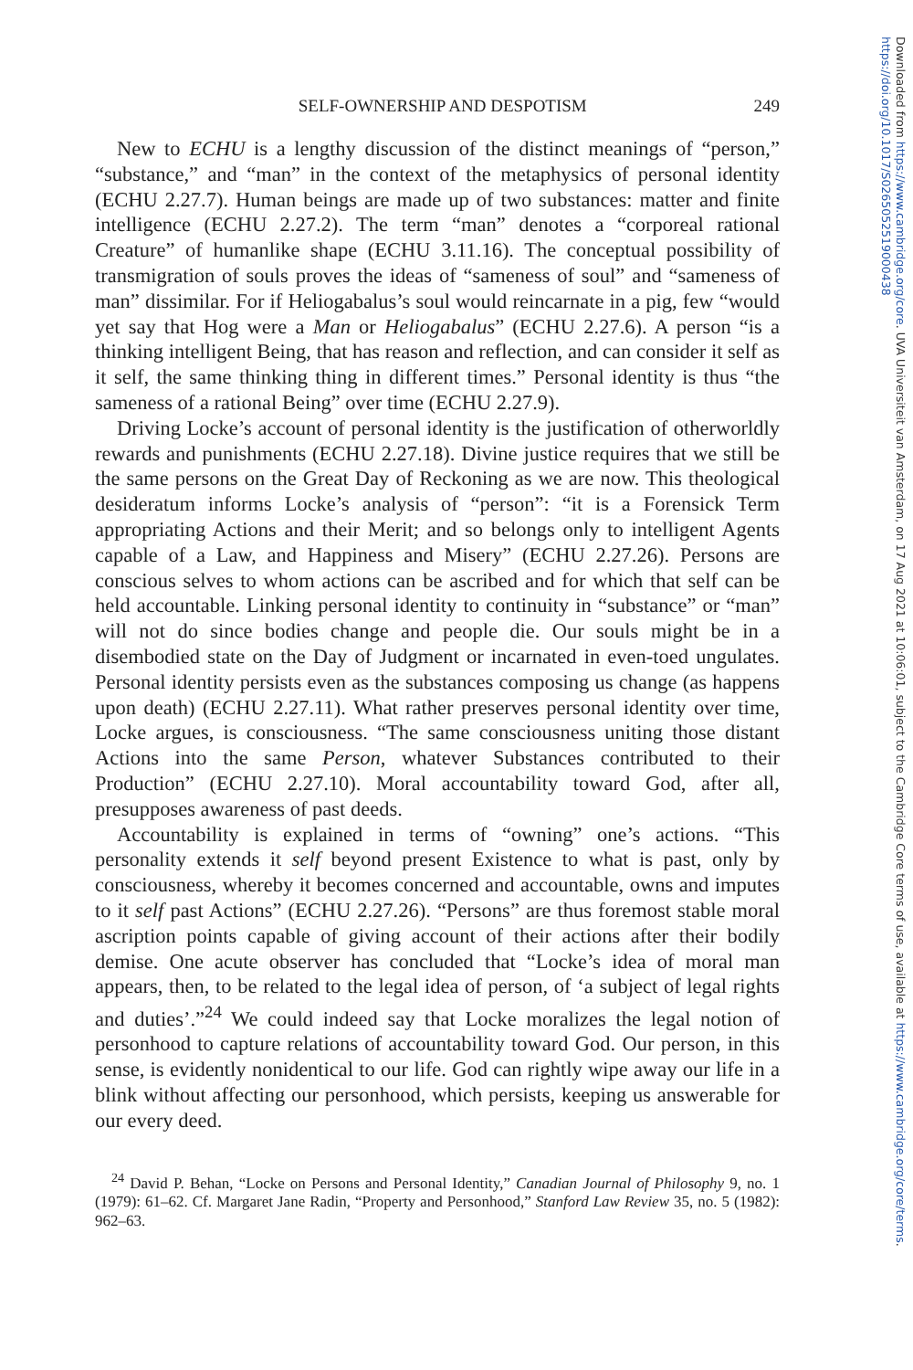SELF-OWNERSHIP AND DESPOTISM 249
New to ECHU is a lengthy discussion of the distinct meanings of “person,” “substance,” and “man” in the context of the metaphysics of personal identity (ECHU 2.27.7). Human beings are made up of two substances: matter and finite intelligence (ECHU 2.27.2). The term “man” denotes a “corporeal rational Creature” of humanlike shape (ECHU 3.11.16). The conceptual possibility of transmigration of souls proves the ideas of “sameness of soul” and “sameness of man” dissimilar. For if Heliogabalus’s soul would reincarnate in a pig, few “would yet say that Hog were a Man or Heliogabalus” (ECHU 2.27.6). A person “is a thinking intelligent Being, that has reason and reflection, and can consider it self as it self, the same thinking thing in different times.” Personal identity is thus “the sameness of a rational Being” over time (ECHU 2.27.9).
Driving Locke’s account of personal identity is the justification of otherworldly rewards and punishments (ECHU 2.27.18). Divine justice requires that we still be the same persons on the Great Day of Reckoning as we are now. This theological desideratum informs Locke’s analysis of “person”: “it is a Forensick Term appropriating Actions and their Merit; and so belongs only to intelligent Agents capable of a Law, and Happiness and Misery” (ECHU 2.27.26). Persons are conscious selves to whom actions can be ascribed and for which that self can be held accountable. Linking personal identity to continuity in “substance” or “man” will not do since bodies change and people die. Our souls might be in a disembodied state on the Day of Judgment or incarnated in even-toed ungulates. Personal identity persists even as the substances composing us change (as happens upon death) (ECHU 2.27.11). What rather preserves personal identity over time, Locke argues, is consciousness. “The same consciousness uniting those distant Actions into the same Person, whatever Substances contributed to their Production” (ECHU 2.27.10). Moral accountability toward God, after all, presupposes awareness of past deeds.
Accountability is explained in terms of “owning” one’s actions. “This personality extends it self beyond present Existence to what is past, only by consciousness, whereby it becomes concerned and accountable, owns and imputes to it self past Actions” (ECHU 2.27.26). “Persons” are thus foremost stable moral ascription points capable of giving account of their actions after their bodily demise. One acute observer has concluded that “Locke’s idea of moral man appears, then, to be related to the legal idea of person, of ‘a subject of legal rights and duties’.”<sup>24</sup> We could indeed say that Locke moralizes the legal notion of personhood to capture relations of accountability toward God. Our person, in this sense, is evidently nonidentical to our life. God can rightly wipe away our life in a blink without affecting our personhood, which persists, keeping us answerable for our every deed.
<sup>24</sup> David P. Behan, “Locke on Persons and Personal Identity,” Canadian Journal of Philosophy 9, no. 1 (1979): 61–62. Cf. Margaret Jane Radin, “Property and Personhood,” Stanford Law Review 35, no. 5 (1982): 962–63.
Downloaded from https://www.cambridge.org/core. UVA Universiteit van Amsterdam, on 17 Aug 2021 at 10:06:01, subject to the Cambridge Core terms of use, available at https://www.cambridge.org/core/terms.
https://doi.org/10.1017/S0265052519000438